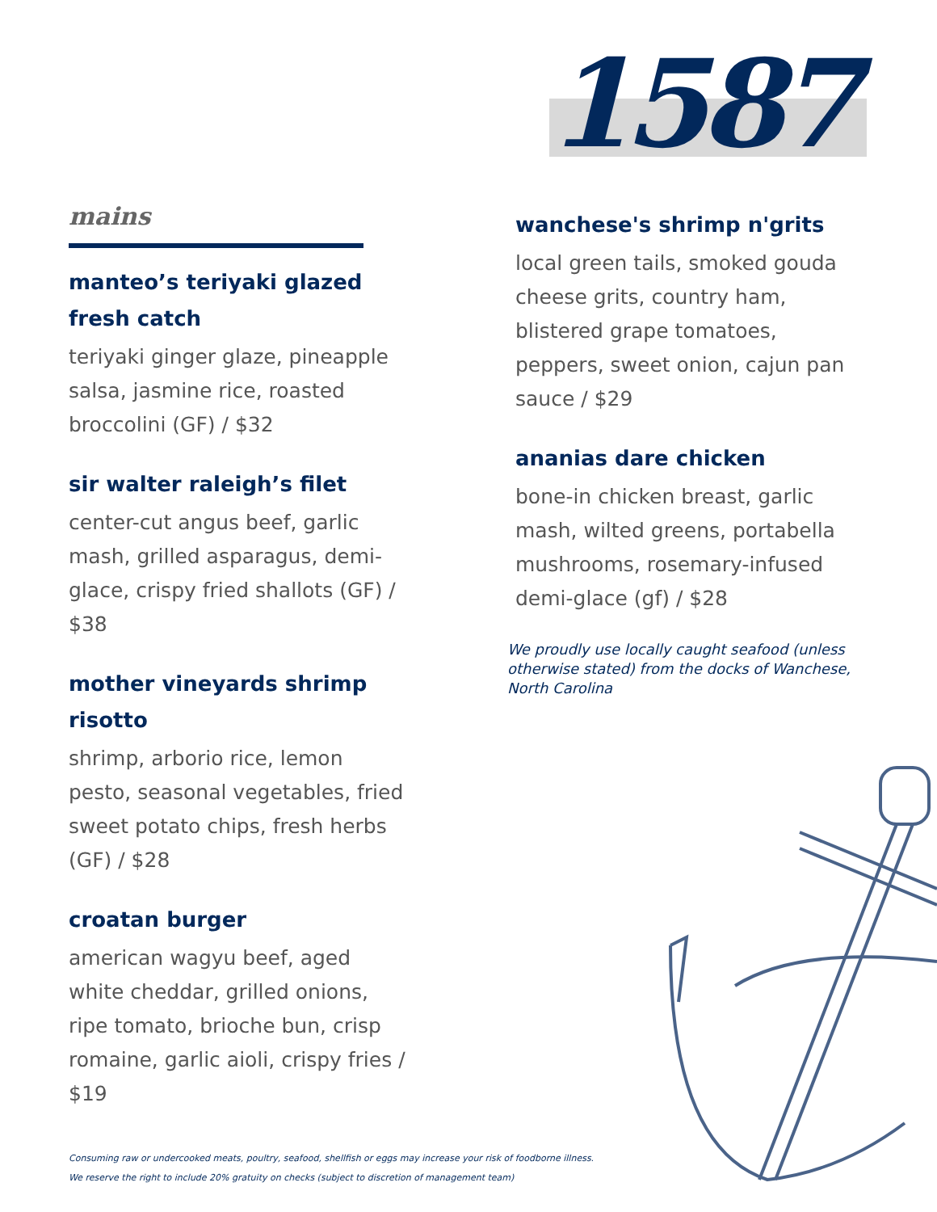mains
manteo’s teriyaki glazed fresh catch
teriyaki ginger glaze, pineapple salsa, jasmine rice, roasted broccolini (GF) / $32
sir walter raleigh’s filet
center-cut angus beef, garlic mash, grilled asparagus, demi-glace, crispy fried shallots (GF) / $38
mother vineyards shrimp risotto
shrimp, arborio rice, lemon pesto, seasonal vegetables, fried sweet potato chips, fresh herbs (GF) / $28
croatan burger
american wagyu beef, aged white cheddar, grilled onions, ripe tomato, brioche bun, crisp romaine, garlic aioli, crispy fries / $19
1587
wanchese's shrimp n'grits
local green tails, smoked gouda cheese grits, country ham, blistered grape tomatoes, peppers, sweet onion, cajun pan sauce / $29
ananias dare chicken
bone-in chicken breast, garlic mash, wilted greens, portabella mushrooms, rosemary-infused demi-glace (gf) / $28
We proudly use locally caught seafood (unless otherwise stated) from the docks of Wanchese, North Carolina
Consuming raw or undercooked meats, poultry, seafood, shellfish or eggs may increase your risk of foodborne illness.
We reserve the right to include 20% gratuity on checks (subject to discretion of management team)